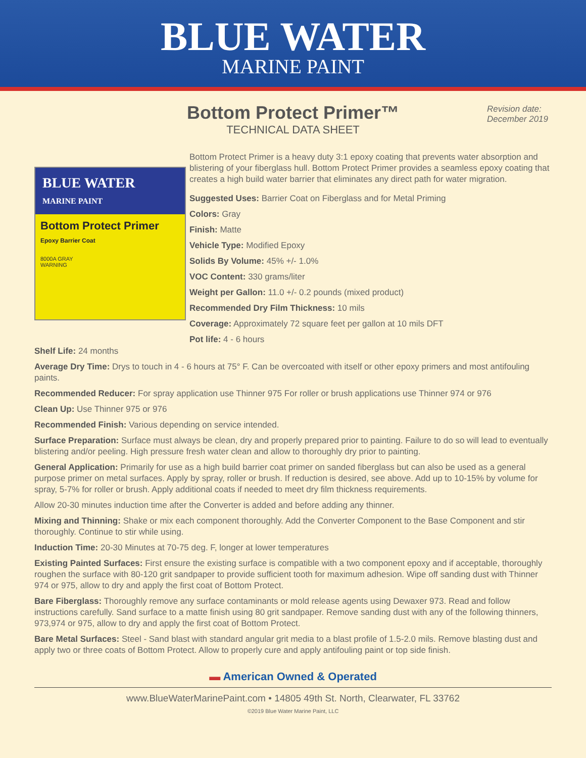BLUE WATER
MARINE PAINT
Bottom Protect Primer™
TECHNICAL DATA SHEET
Revision date:
December 2019
BLUE WATER
MARINE PAINT
Bottom Protect Primer
Epoxy Barrier Coat
8000A GRAY
WARNING
Bottom Protect Primer is a heavy duty 3:1 epoxy coating that prevents water absorption and blistering of your fiberglass hull. Bottom Protect Primer provides a seamless epoxy coating that creates a high build water barrier that eliminates any direct path for water migration.
Suggested Uses: Barrier Coat on Fiberglass and for Metal Priming
Colors: Gray
Finish: Matte
Vehicle Type: Modified Epoxy
Solids By Volume: 45% +/- 1.0%
VOC Content: 330 grams/liter
Weight per Gallon: 11.0 +/- 0.2 pounds (mixed product)
Recommended Dry Film Thickness: 10 mils
Coverage: Approximately 72 square feet per gallon at 10 mils DFT
Pot life: 4 - 6 hours
Shelf Life: 24 months
Average Dry Time: Drys to touch in 4 - 6 hours at 75° F. Can be overcoated with itself or other epoxy primers and most antifouling paints.
Recommended Reducer: For spray application use Thinner 975 For roller or brush applications use Thinner 974 or 976
Clean Up: Use Thinner 975 or 976
Recommended Finish: Various depending on service intended.
Surface Preparation: Surface must always be clean, dry and properly prepared prior to painting. Failure to do so will lead to eventually blistering and/or peeling. High pressure fresh water clean and allow to thoroughly dry prior to painting.
General Application: Primarily for use as a high build barrier coat primer on sanded fiberglass but can also be used as a general purpose primer on metal surfaces. Apply by spray, roller or brush. If reduction is desired, see above. Add up to 10-15% by volume for spray, 5-7% for roller or brush. Apply additional coats if needed to meet dry film thickness requirements.
Allow 20-30 minutes induction time after the Converter is added and before adding any thinner.
Mixing and Thinning: Shake or mix each component thoroughly. Add the Converter Component to the Base Component and stir thoroughly. Continue to stir while using.
Induction Time: 20-30 Minutes at 70-75 deg. F, longer at lower temperatures
Existing Painted Surfaces: First ensure the existing surface is compatible with a two component epoxy and if acceptable, thoroughly roughen the surface with 80-120 grit sandpaper to provide sufficient tooth for maximum adhesion. Wipe off sanding dust with Thinner 974 or 975, allow to dry and apply the first coat of Bottom Protect.
Bare Fiberglass: Thoroughly remove any surface contaminants or mold release agents using Dewaxer 973. Read and follow instructions carefully. Sand surface to a matte finish using 80 grit sandpaper. Remove sanding dust with any of the following thinners, 973,974 or 975, allow to dry and apply the first coat of Bottom Protect.
Bare Metal Surfaces: Steel - Sand blast with standard angular grit media to a blast profile of 1.5-2.0 mils. Remove blasting dust and apply two or three coats of Bottom Protect. Allow to properly cure and apply antifouling paint or top side finish.
▬ American Owned & Operated
www.BlueWaterMarinePaint.com • 14805 49th St. North, Clearwater, FL 33762
©2019 Blue Water Marine Paint, LLC